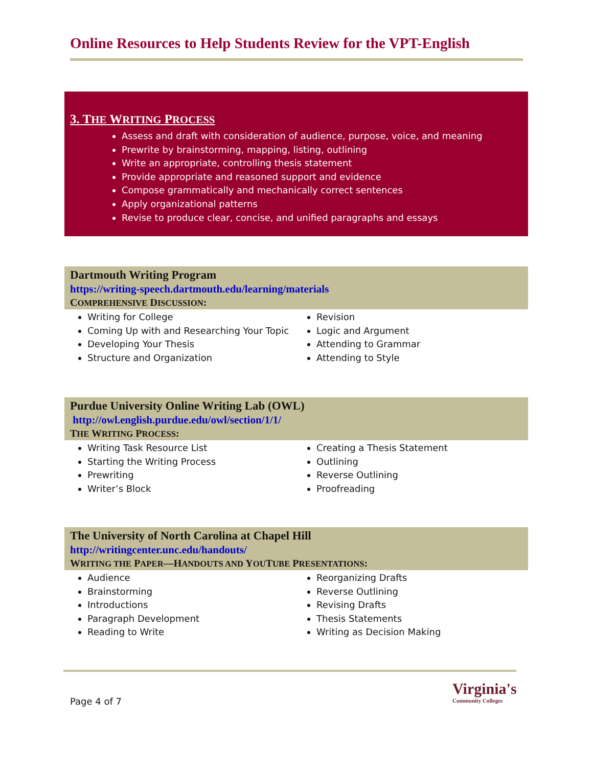Online Resources to Help Students Review for the VPT-English
3. THE WRITING PROCESS
Assess and draft with consideration of audience, purpose, voice, and meaning
Prewrite by brainstorming, mapping, listing, outlining
Write an appropriate, controlling thesis statement
Provide appropriate and reasoned support and evidence
Compose grammatically and mechanically correct sentences
Apply organizational patterns
Revise to produce clear, concise, and unified paragraphs and essays
Dartmouth Writing Program
https://writing-speech.dartmouth.edu/learning/materials
COMPREHENSIVE DISCUSSION:
Writing for College
Coming Up with and Researching Your Topic
Developing Your Thesis
Structure and Organization
Revision
Logic and Argument
Attending to Grammar
Attending to Style
Purdue University Online Writing Lab (OWL)
http://owl.english.purdue.edu/owl/section/1/1/
THE WRITING PROCESS:
Writing Task Resource List
Starting the Writing Process
Prewriting
Writer’s Block
Creating a Thesis Statement
Outlining
Reverse Outlining
Proofreading
The University of North Carolina at Chapel Hill
http://writingcenter.unc.edu/handouts/
WRITING THE PAPER—HANDOUTS AND YOUTUBE PRESENTATIONS:
Audience
Brainstorming
Introductions
Paragraph Development
Reading to Write
Reorganizing Drafts
Reverse Outlining
Revising Drafts
Thesis Statements
Writing as Decision Making
Page 4 of 7
Virginia's
Community Colleges